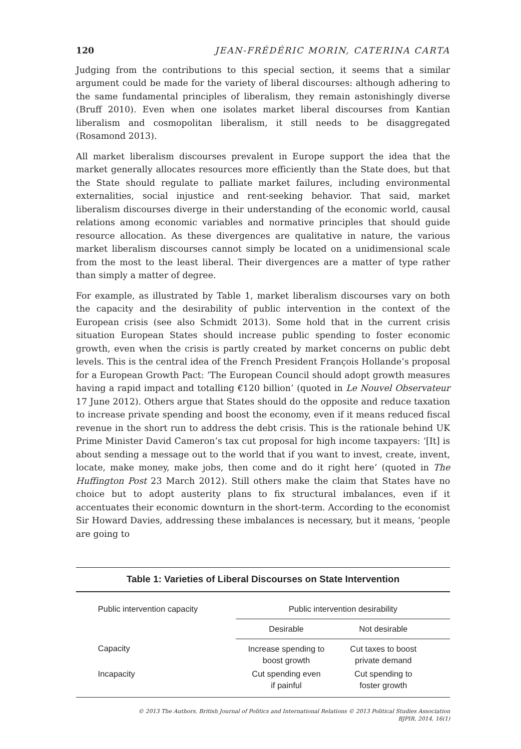120 JEAN-FRÉDÉRIC MORIN, CATERINA CARTA
Judging from the contributions to this special section, it seems that a similar argument could be made for the variety of liberal discourses: although adhering to the same fundamental principles of liberalism, they remain astonishingly diverse (Bruff 2010). Even when one isolates market liberal discourses from Kantian liberalism and cosmopolitan liberalism, it still needs to be disaggregated (Rosamond 2013).
All market liberalism discourses prevalent in Europe support the idea that the market generally allocates resources more efficiently than the State does, but that the State should regulate to palliate market failures, including environmental externalities, social injustice and rent-seeking behavior. That said, market liberalism discourses diverge in their understanding of the economic world, causal relations among economic variables and normative principles that should guide resource allocation. As these divergences are qualitative in nature, the various market liberalism discourses cannot simply be located on a unidimensional scale from the most to the least liberal. Their divergences are a matter of type rather than simply a matter of degree.
For example, as illustrated by Table 1, market liberalism discourses vary on both the capacity and the desirability of public intervention in the context of the European crisis (see also Schmidt 2013). Some hold that in the current crisis situation European States should increase public spending to foster economic growth, even when the crisis is partly created by market concerns on public debt levels. This is the central idea of the French President François Hollande’s proposal for a European Growth Pact: ‘The European Council should adopt growth measures having a rapid impact and totalling €120 billion’ (quoted in Le Nouvel Observateur 17 June 2012). Others argue that States should do the opposite and reduce taxation to increase private spending and boost the economy, even if it means reduced fiscal revenue in the short run to address the debt crisis. This is the rationale behind UK Prime Minister David Cameron’s tax cut proposal for high income taxpayers: ‘[It] is about sending a message out to the world that if you want to invest, create, invent, locate, make money, make jobs, then come and do it right here’ (quoted in The Huffington Post 23 March 2012). Still others make the claim that States have no choice but to adopt austerity plans to fix structural imbalances, even if it accentuates their economic downturn in the short-term. According to the economist Sir Howard Davies, addressing these imbalances is necessary, but it means, ‘people are going to
Table 1: Varieties of Liberal Discourses on State Intervention
| Public intervention capacity | Public intervention desirability | |
| --- | --- | --- |
| | Desirable | Not desirable |
| Capacity | Increase spending to boost growth | Cut taxes to boost private demand |
| Incapacity | Cut spending even if painful | Cut spending to foster growth |
© 2013 The Authors. British Journal of Politics and International Relations © 2013 Political Studies Association
BJPIR, 2014, 16(1)